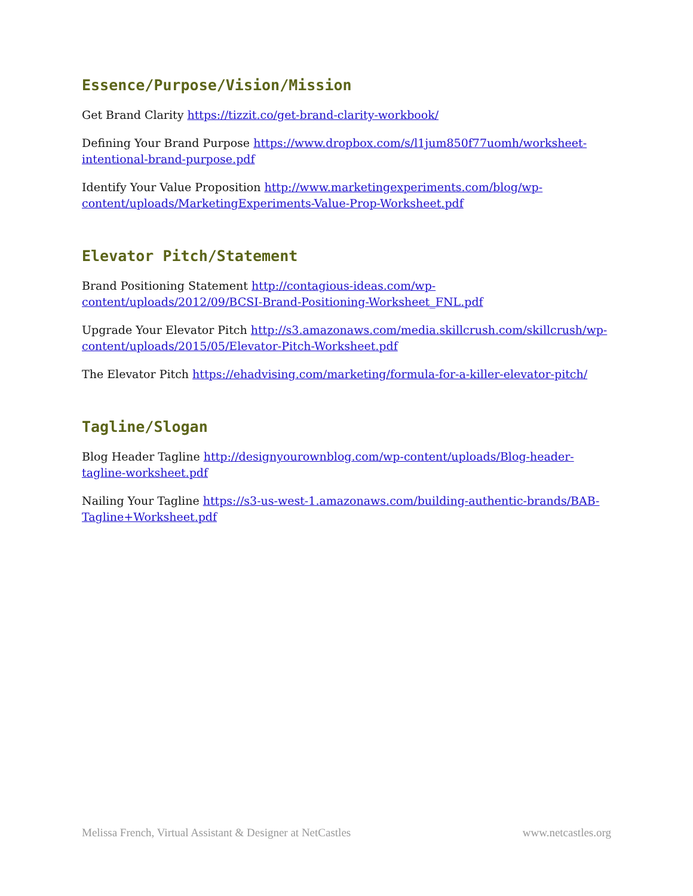Essence/Purpose/Vision/Mission
Get Brand Clarity https://tizzit.co/get-brand-clarity-workbook/
Defining Your Brand Purpose https://www.dropbox.com/s/l1jum850f77uomh/worksheet-intentional-brand-purpose.pdf
Identify Your Value Proposition http://www.marketingexperiments.com/blog/wp-content/uploads/MarketingExperiments-Value-Prop-Worksheet.pdf
Elevator Pitch/Statement
Brand Positioning Statement http://contagious-ideas.com/wp-content/uploads/2012/09/BCSI-Brand-Positioning-Worksheet_FNL.pdf
Upgrade Your Elevator Pitch http://s3.amazonaws.com/media.skillcrush.com/skillcrush/wp-content/uploads/2015/05/Elevator-Pitch-Worksheet.pdf
The Elevator Pitch https://ehadvising.com/marketing/formula-for-a-killer-elevator-pitch/
Tagline/Slogan
Blog Header Tagline http://designyourownblog.com/wp-content/uploads/Blog-header-tagline-worksheet.pdf
Nailing Your Tagline https://s3-us-west-1.amazonaws.com/building-authentic-brands/BAB-Tagline+Worksheet.pdf
Melissa French, Virtual Assistant & Designer at NetCastles www.netcastles.org